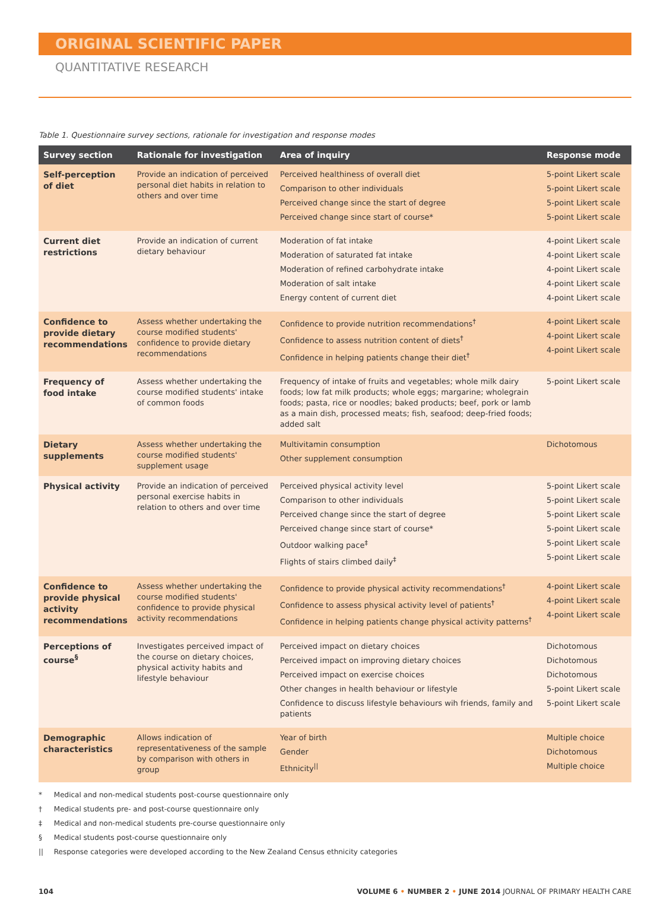ORIGINAL SCIENTIFIC PAPER
QUANTITATIVE RESEARCH
Table 1. Questionnaire survey sections, rationale for investigation and response modes
| Survey section | Rationale for investigation | Area of inquiry | Response mode |
| --- | --- | --- | --- |
| Self-perception of diet | Provide an indication of perceived personal diet habits in relation to others and over time | Perceived healthiness of overall diet Comparison to other individuals Perceived change since the start of degree Perceived change since start of course* | 5-point Likert scale 5-point Likert scale 5-point Likert scale 5-point Likert scale |
| Current diet restrictions | Provide an indication of current dietary behaviour | Moderation of fat intake Moderation of saturated fat intake Moderation of refined carbohydrate intake Moderation of salt intake Energy content of current diet | 4-point Likert scale 4-point Likert scale 4-point Likert scale 4-point Likert scale 4-point Likert scale |
| Confidence to provide dietary recommendations | Assess whether undertaking the course modified students' confidence to provide dietary recommendations | Confidence to provide nutrition recommendations<sup>†</sup> Confidence to assess nutrition content of diets<sup>†</sup> Confidence in helping patients change their diet<sup>†</sup> | 4-point Likert scale 4-point Likert scale 4-point Likert scale |
| Frequency of food intake | Assess whether undertaking the course modified students' intake of common foods | Frequency of intake of fruits and vegetables; whole milk dairy foods; low fat milk products; whole eggs; margarine; wholegrain foods; pasta, rice or noodles; baked products; beef, pork or lamb as a main dish, processed meats; fish, seafood; deep-fried foods; added salt | 5-point Likert scale |
| Dietary supplements | Assess whether undertaking the course modified students' supplement usage | Multivitamin consumption Other supplement consumption | Dichotomous |
| Physical activity | Provide an indication of perceived personal exercise habits in relation to others and over time | Perceived physical activity level Comparison to other individuals Perceived change since the start of degree Perceived change since start of course* Outdoor walking pace<sup>‡</sup> Flights of stairs climbed daily<sup>‡</sup> | 5-point Likert scale 5-point Likert scale 5-point Likert scale 5-point Likert scale 5-point Likert scale 5-point Likert scale |
| Confidence to provide physical activity recommendations | Assess whether undertaking the course modified students' confidence to provide physical activity recommendations | Confidence to provide physical activity recommendations<sup>†</sup> Confidence to assess physical activity level of patients<sup>†</sup> Confidence in helping patients change physical activity patterns<sup>†</sup> | 4-point Likert scale 4-point Likert scale 4-point Likert scale |
| Perceptions of course<sup>§</sup> | Investigates perceived impact of the course on dietary choices, physical activity habits and lifestyle behaviour | Perceived impact on dietary choices Perceived impact on improving dietary choices Perceived impact on exercise choices Other changes in health behaviour or lifestyle Confidence to discuss lifestyle behaviours wih friends, family and patients | Dichotomous Dichotomous Dichotomous 5-point Likert scale 5-point Likert scale |
| Demographic characteristics | Allows indication of representativeness of the sample by comparison with others in group | Year of birth Gender Ethnicity<sup>//</sup> | Multiple choice Dichotomous Multiple choice |
* Medical and non-medical students post-course questionnaire only
† Medical students pre- and post-course questionnaire only
‡ Medical and non-medical students pre-course questionnaire only
§ Medical students post-course questionnaire only
|| Response categories were developed according to the New Zealand Census ethnicity categories
104 VOLUME 6 • NUMBER 2 • JUNE 2014 JOURNAL OF PRIMARY HEALTH CARE